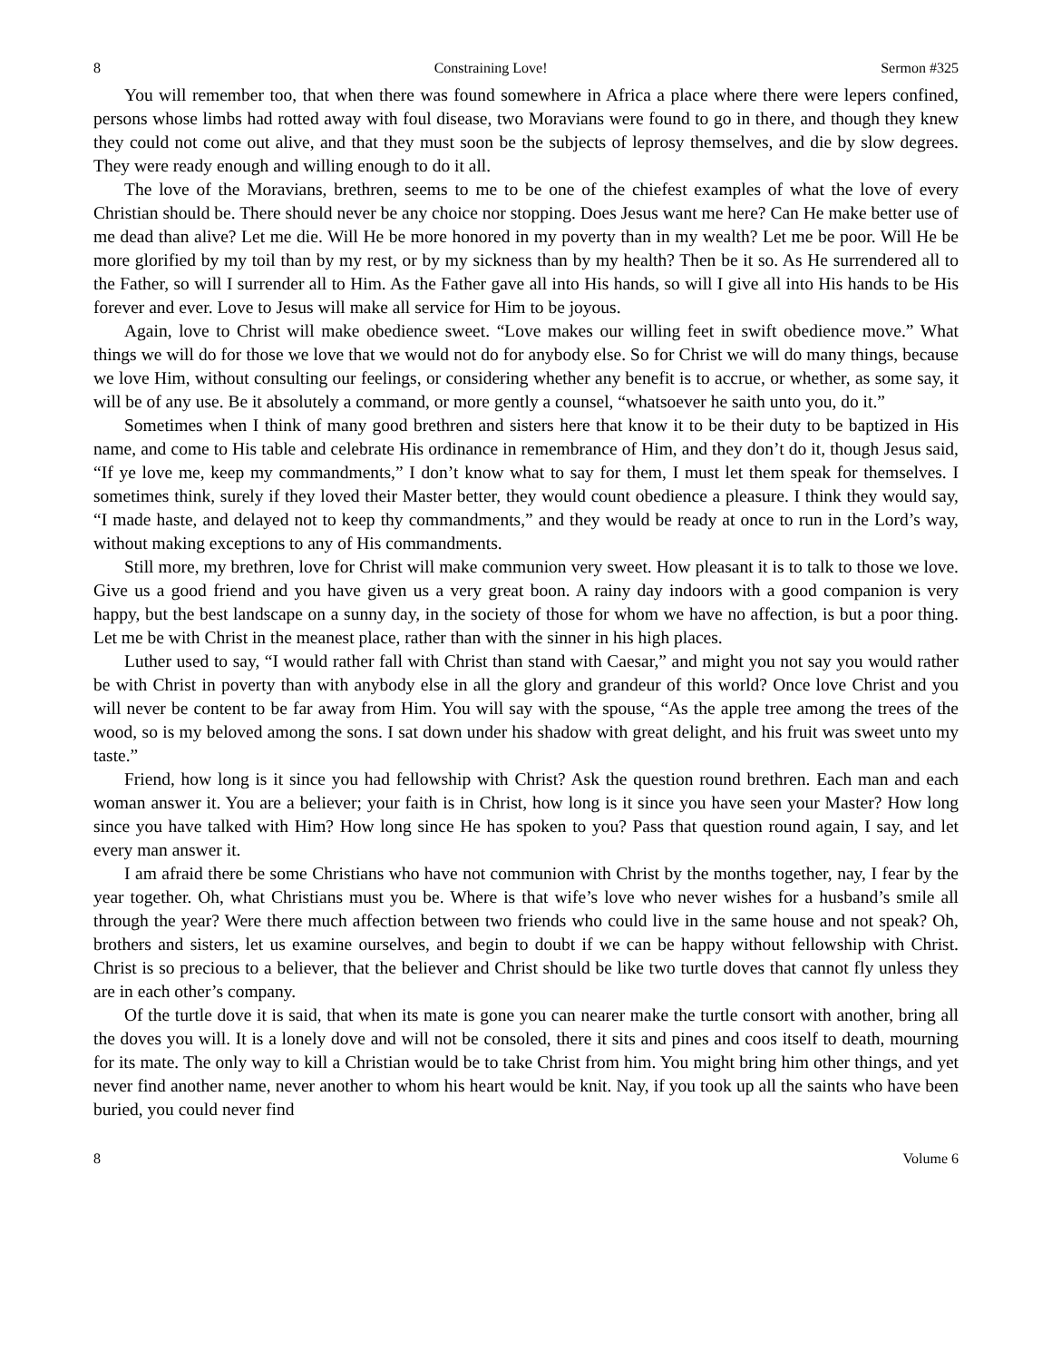8 Constraining Love! Sermon #325
You will remember too, that when there was found somewhere in Africa a place where there were lepers confined, persons whose limbs had rotted away with foul disease, two Moravians were found to go in there, and though they knew they could not come out alive, and that they must soon be the subjects of leprosy themselves, and die by slow degrees. They were ready enough and willing enough to do it all.
The love of the Moravians, brethren, seems to me to be one of the chiefest examples of what the love of every Christian should be. There should never be any choice nor stopping. Does Jesus want me here? Can He make better use of me dead than alive? Let me die. Will He be more honored in my poverty than in my wealth? Let me be poor. Will He be more glorified by my toil than by my rest, or by my sickness than by my health? Then be it so. As He surrendered all to the Father, so will I surrender all to Him. As the Father gave all into His hands, so will I give all into His hands to be His forever and ever. Love to Jesus will make all service for Him to be joyous.
Again, love to Christ will make obedience sweet. “Love makes our willing feet in swift obedience move.” What things we will do for those we love that we would not do for anybody else. So for Christ we will do many things, because we love Him, without consulting our feelings, or considering whether any benefit is to accrue, or whether, as some say, it will be of any use. Be it absolutely a command, or more gently a counsel, “whatsoever he saith unto you, do it.”
Sometimes when I think of many good brethren and sisters here that know it to be their duty to be baptized in His name, and come to His table and celebrate His ordinance in remembrance of Him, and they don’t do it, though Jesus said, “If ye love me, keep my commandments,” I don’t know what to say for them, I must let them speak for themselves. I sometimes think, surely if they loved their Master better, they would count obedience a pleasure. I think they would say, “I made haste, and delayed not to keep thy commandments,” and they would be ready at once to run in the Lord’s way, without making exceptions to any of His commandments.
Still more, my brethren, love for Christ will make communion very sweet. How pleasant it is to talk to those we love. Give us a good friend and you have given us a very great boon. A rainy day indoors with a good companion is very happy, but the best landscape on a sunny day, in the society of those for whom we have no affection, is but a poor thing. Let me be with Christ in the meanest place, rather than with the sinner in his high places.
Luther used to say, “I would rather fall with Christ than stand with Caesar,” and might you not say you would rather be with Christ in poverty than with anybody else in all the glory and grandeur of this world? Once love Christ and you will never be content to be far away from Him. You will say with the spouse, “As the apple tree among the trees of the wood, so is my beloved among the sons. I sat down under his shadow with great delight, and his fruit was sweet unto my taste.”
Friend, how long is it since you had fellowship with Christ? Ask the question round brethren. Each man and each woman answer it. You are a believer; your faith is in Christ, how long is it since you have seen your Master? How long since you have talked with Him? How long since He has spoken to you? Pass that question round again, I say, and let every man answer it.
I am afraid there be some Christians who have not communion with Christ by the months together, nay, I fear by the year together. Oh, what Christians must you be. Where is that wife’s love who never wishes for a husband’s smile all through the year? Were there much affection between two friends who could live in the same house and not speak? Oh, brothers and sisters, let us examine ourselves, and begin to doubt if we can be happy without fellowship with Christ. Christ is so precious to a believer, that the believer and Christ should be like two turtle doves that cannot fly unless they are in each other’s company.
Of the turtle dove it is said, that when its mate is gone you can nearer make the turtle consort with another, bring all the doves you will. It is a lonely dove and will not be consoled, there it sits and pines and coos itself to death, mourning for its mate. The only way to kill a Christian would be to take Christ from him. You might bring him other things, and yet never find another name, never another to whom his heart would be knit. Nay, if you took up all the saints who have been buried, you could never find
8 Volume 6